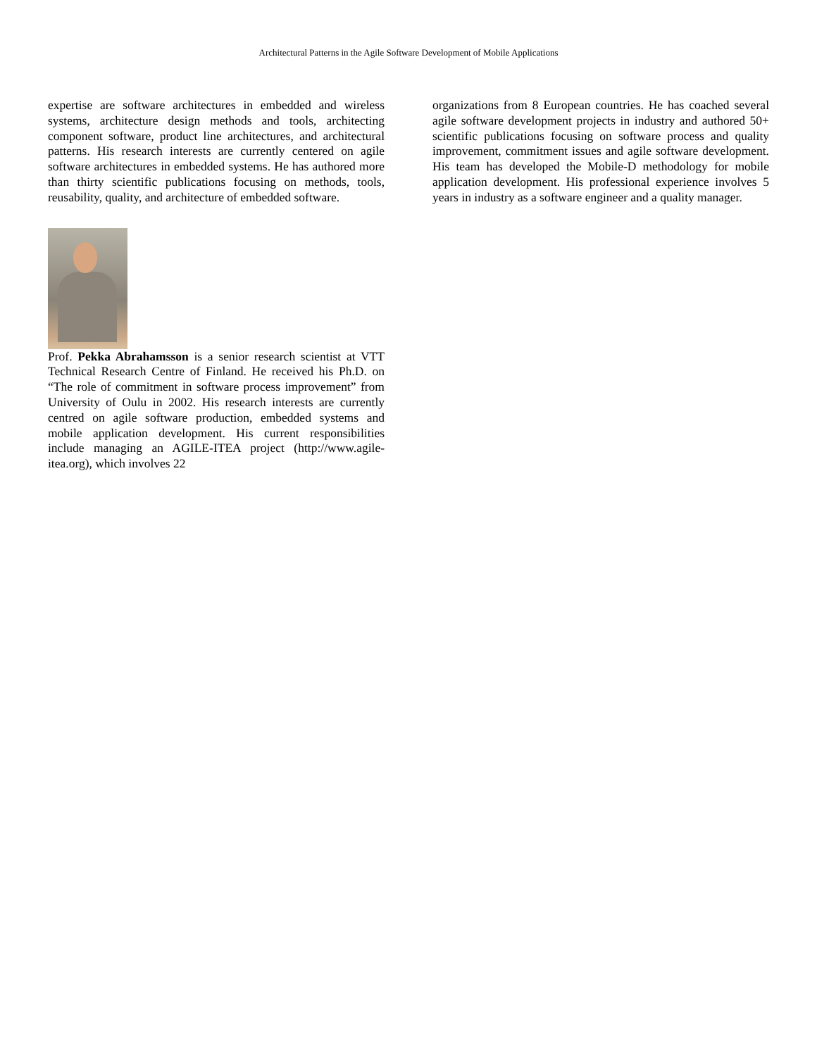Architectural Patterns in the Agile Software Development of Mobile Applications
expertise are software architectures in embedded and wireless systems, architecture design methods and tools, architecting component software, product line architectures, and architectural patterns. His research interests are currently centered on agile software architectures in embedded systems. He has authored more than thirty scientific publications focusing on methods, tools, reusability, quality, and architecture of embedded software.
Prof. Pekka Abrahamsson is a senior research scientist at VTT Technical Research Centre of Finland. He received his Ph.D. on “The role of commitment in software process improvement” from University of Oulu in 2002. His research interests are currently centred on agile software production, embedded systems and mobile application development. His current responsibilities include managing an AGILE-ITEA project (http://www.agile-itea.org), which involves 22
organizations from 8 European countries. He has coached several agile software development projects in industry and authored 50+ scientific publications focusing on software process and quality improvement, commitment issues and agile software development. His team has developed the Mobile-D methodology for mobile application development. His professional experience involves 5 years in industry as a software engineer and a quality manager.